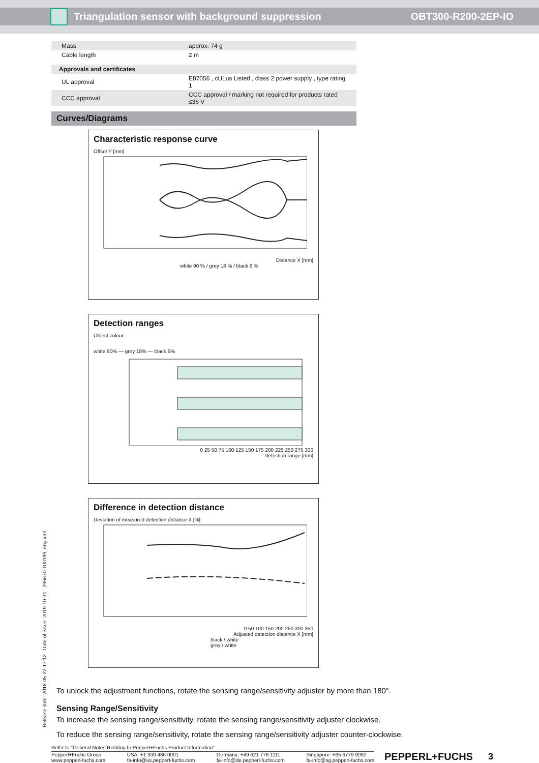Triangulation sensor with background suppression OBT300-R200-2EP-IO
| Mass | approx. 74 g |
| Cable length | 2 m |
| Approvals and certificates | |
| UL approval | E87056 , cULus Listed , class 2 power supply , type rating 1 |
| CCC approval | CCC approval / marking not required for products rated ≤36 V |
Curves/Diagrams
Characteristic response curve
Offset Y [mm]
Distance X [mm]
white 90 % / grey 18 % / black 6 %
Detection ranges
Object colour
white 90% — grey 18% — black 6%
0 25 50 75 100 125 150 175 200 225 250 275 300
Detection range [mm]
Difference in detection distance
Deviation of measured detection distance X [%]
0 50 100 150 200 250 300 350
Adjusted detection distance X [mm]
black / white
grey / white
To unlock the adjustment functions, rotate the sensing range/sensitivity adjuster by more than 180°.
Sensing Range/Sensitivity
To increase the sensing range/sensitivity, rotate the sensing range/sensitivity adjuster clockwise.
To reduce the sensing range/sensitivity, rotate the sensing range/sensitivity adjuster counter-clockwise.
Refer to "General Notes Relating to Pepperl+Fuchs Product Information".
Pepperl+Fuchs Group
www.pepperl-fuchs.com USA: +1 330 486 0001
fa-info@us.pepperl-fuchs.com Germany: +49 621 776 1111
fa-info@de.pepperl-fuchs.com Singapore: +65 6779 9091
fa-info@sg.pepperl-fuchs.com
PEPPERL+FUCHS 3
Release date: 2018-05-22 17:12 Date of issue: 2019-10-31 295670-100199_eng.xml